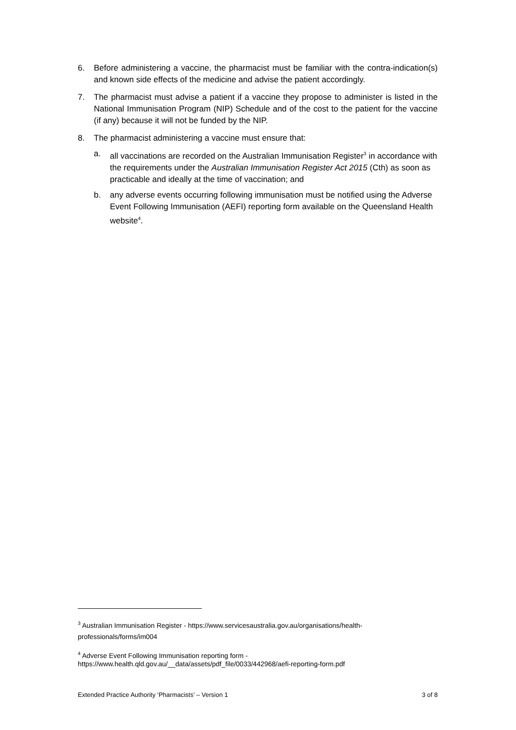6. Before administering a vaccine, the pharmacist must be familiar with the contra-indication(s) and known side effects of the medicine and advise the patient accordingly.
7. The pharmacist must advise a patient if a vaccine they propose to administer is listed in the National Immunisation Program (NIP) Schedule and of the cost to the patient for the vaccine (if any) because it will not be funded by the NIP.
8. The pharmacist administering a vaccine must ensure that:
a. all vaccinations are recorded on the Australian Immunisation Register<sup>3</sup> in accordance with the requirements under the Australian Immunisation Register Act 2015 (Cth) as soon as practicable and ideally at the time of vaccination; and
b. any adverse events occurring following immunisation must be notified using the Adverse Event Following Immunisation (AEFI) reporting form available on the Queensland Health website<sup>4</sup>.
<sup>3</sup> Australian Immunisation Register - https://www.servicesaustralia.gov.au/organisations/health-professionals/forms/im004
<sup>4</sup> Adverse Event Following Immunisation reporting form -
https://www.health.qld.gov.au/__data/assets/pdf_file/0033/442968/aefi-reporting-form.pdf
Extended Practice Authority ‘Pharmacists’ – Version 1 3 of 8